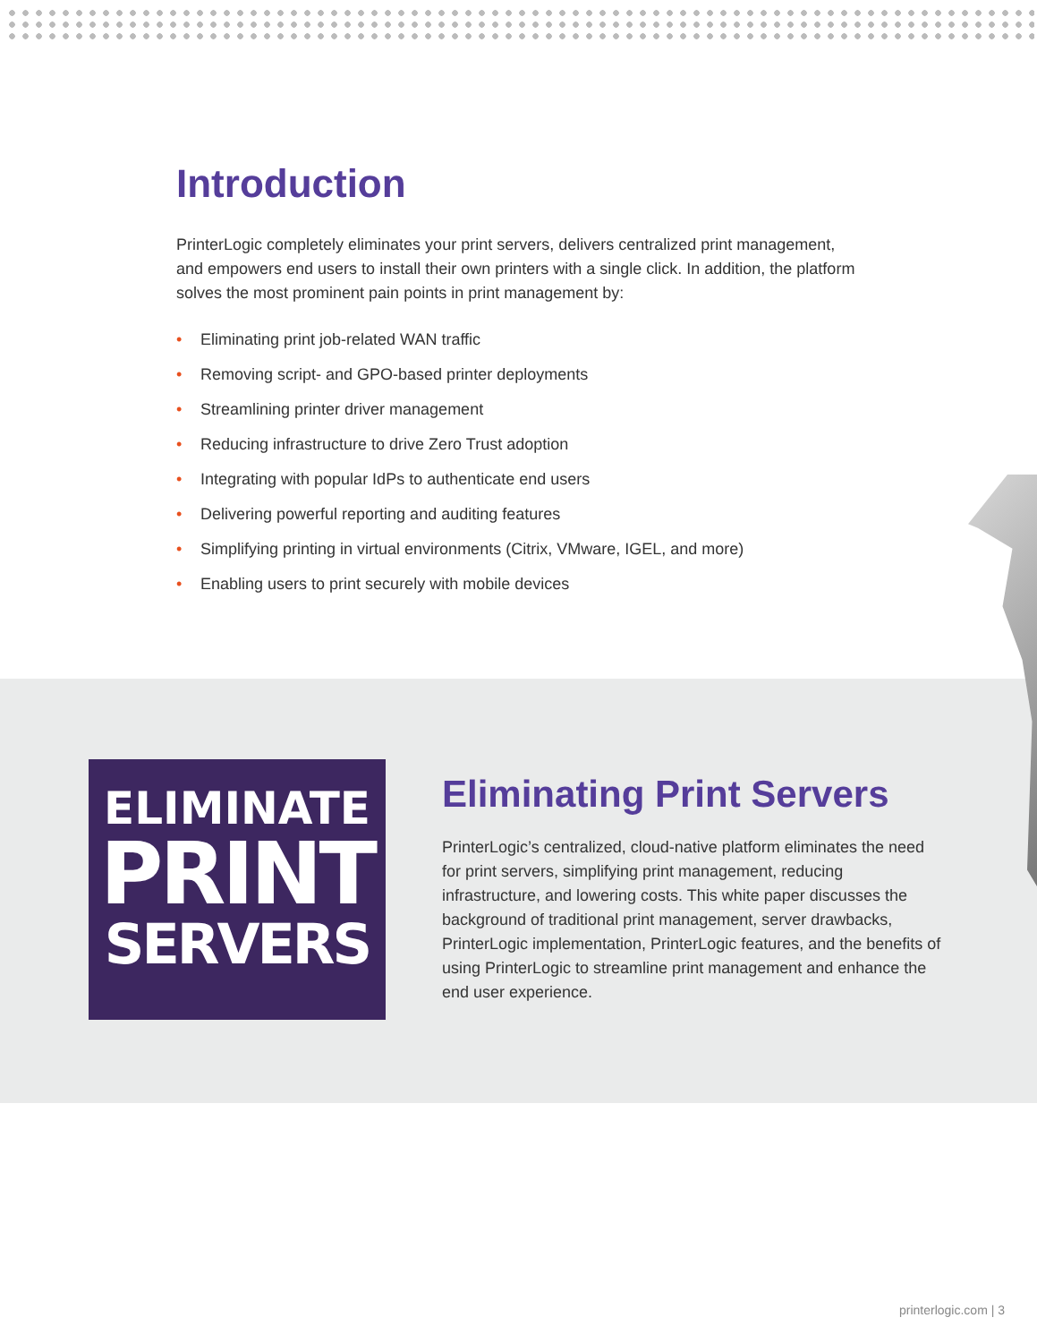Introduction
PrinterLogic completely eliminates your print servers, delivers centralized print management, and empowers end users to install their own printers with a single click. In addition, the platform solves the most prominent pain points in print management by:
• Eliminating print job-related WAN traffic
• Removing script- and GPO-based printer deployments
• Streamlining printer driver management
• Reducing infrastructure to drive Zero Trust adoption
• Integrating with popular IdPs to authenticate end users
• Delivering powerful reporting and auditing features
• Simplifying printing in virtual environments (Citrix, VMware, IGEL, and more)
• Enabling users to print securely with mobile devices
ELIMINATE
PRINT
SERVERS
Eliminating Print Servers
PrinterLogic’s centralized, cloud-native platform eliminates the need for print servers, simplifying print management, reducing infrastructure, and lowering costs. This white paper discusses the background of traditional print management, server drawbacks, PrinterLogic implementation, PrinterLogic features, and the benefits of using PrinterLogic to streamline print management and enhance the end user experience.
printerlogic.com | 3